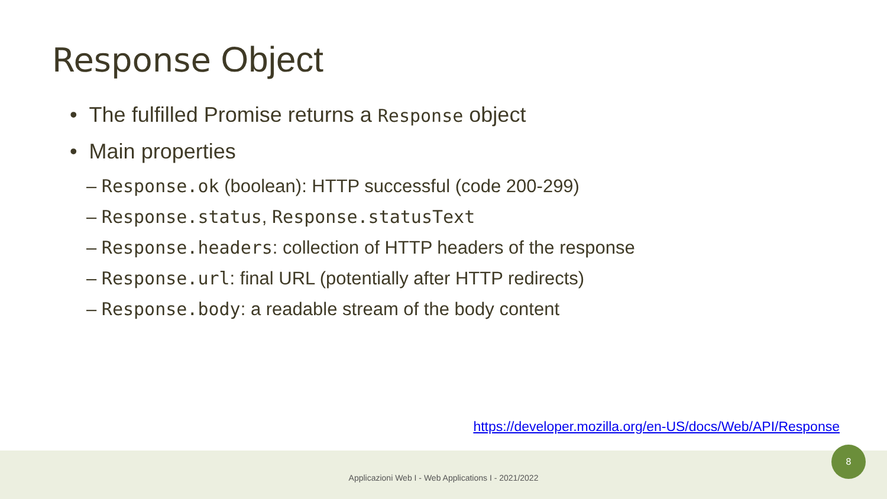Response Object
• The fulfilled Promise returns a Response object
• Main properties
– Response.ok (boolean): HTTP successful (code 200-299)
– Response.status, Response.statusText
– Response.headers: collection of HTTP headers of the response
– Response.url: final URL (potentially after HTTP redirects)
– Response.body: a readable stream of the body content
https://developer.mozilla.org/en-US/docs/Web/API/Response
Applicazioni Web I - Web Applications I - 2021/2022
8